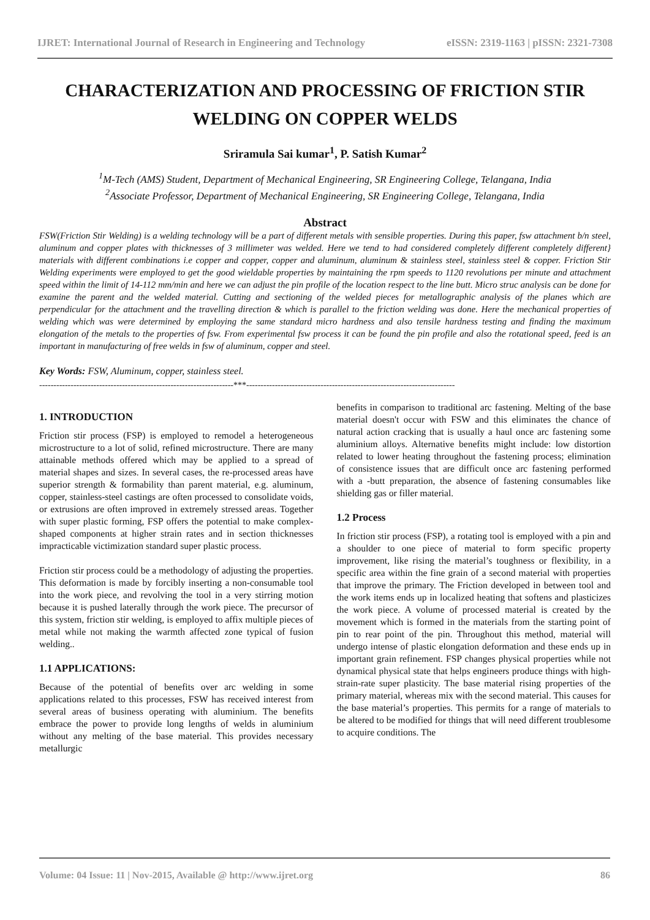IJRET: International Journal of Research in Engineering and Technology eISSN: 2319-1163 | pISSN: 2321-7308
CHARACTERIZATION AND PROCESSING OF FRICTION STIR WELDING ON COPPER WELDS
Sriramula Sai kumar<sup>1</sup>, P. Satish Kumar<sup>2</sup>
<sup>1</sup> M-Tech (AMS) Student, Department of Mechanical Engineering, SR Engineering College, Telangana, India
<sup>2</sup> Associate Professor, Department of Mechanical Engineering, SR Engineering College, Telangana, India
Abstract
FSW(Friction Stir Welding) is a welding technology will be a part of different metals with sensible properties. During this paper, fsw attachment b/n steel, aluminum and copper plates with thicknesses of 3 millimeter was welded. Here we tend to had considered completely different completely different} materials with different combinations i.e copper and copper, copper and aluminum, aluminum & stainless steel, stainless steel & copper. Friction Stir Welding experiments were employed to get the good wieldable properties by maintaining the rpm speeds to 1120 revolutions per minute and attachment speed within the limit of 14-112 mm/min and here we can adjust the pin profile of the location respect to the line butt. Micro struc analysis can be done for examine the parent and the welded material. Cutting and sectioning of the welded pieces for metallographic analysis of the planes which are perpendicular for the attachment and the travelling direction & which is parallel to the friction welding was done. Here the mechanical properties of welding which was were determined by employing the same standard micro hardness and also tensile hardness testing and finding the maximum elongation of the metals to the properties of fsw. From experimental fsw process it can be found the pin profile and also the rotational speed, feed is an important in manufacturing of free welds in fsw of aluminum, copper and steel.
Key Words: FSW, Aluminum, copper, stainless steel.
--------------------------------------------------------------------***-------------------------------------------------------------------------
1. INTRODUCTION
Friction stir process (FSP) is employed to remodel a heterogeneous microstructure to a lot of solid, refined microstructure. There are many attainable methods offered which may be applied to a spread of material shapes and sizes. In several cases, the re-processed areas have superior strength & formability than parent material, e.g. aluminum, copper, stainless-steel castings are often processed to consolidate voids, or extrusions are often improved in extremely stressed areas. Together with super plastic forming, FSP offers the potential to make complex-shaped components at higher strain rates and in section thicknesses impracticable victimization standard super plastic process.
Friction stir process could be a methodology of adjusting the properties. This deformation is made by forcibly inserting a non-consumable tool into the work piece, and revolving the tool in a very stirring motion because it is pushed laterally through the work piece. The precursor of this system, friction stir welding, is employed to affix multiple pieces of metal while not making the warmth affected zone typical of fusion welding..
1.1 APPLICATIONS:
Because of the potential of benefits over arc welding in some applications related to this processes, FSW has received interest from several areas of business operating with aluminium. The benefits embrace the power to provide long lengths of welds in aluminium without any melting of the base material. This provides necessary metallurgic
benefits in comparison to traditional arc fastening. Melting of the base material doesn't occur with FSW and this eliminates the chance of natural action cracking that is usually a haul once arc fastening some aluminium alloys. Alternative benefits might include: low distortion related to lower heating throughout the fastening process; elimination of consistence issues that are difficult once arc fastening performed with a -butt preparation, the absence of fastening consumables like shielding gas or filler material.
1.2 Process
In friction stir process (FSP), a rotating tool is employed with a pin and a shoulder to one piece of material to form specific property improvement, like rising the material’s toughness or flexibility, in a specific area within the fine grain of a second material with properties that improve the primary. The Friction developed in between tool and the work items ends up in localized heating that softens and plasticizes the work piece. A volume of processed material is created by the movement which is formed in the materials from the starting point of pin to rear point of the pin. Throughout this method, material will undergo intense of plastic elongation deformation and these ends up in important grain refinement. FSP changes physical properties while not dynamical physical state that helps engineers produce things with high-strain-rate super plasticity. The base material rising properties of the primary material, whereas mix with the second material. This causes for the base material’s properties. This permits for a range of materials to be altered to be modified for things that will need different troublesome to acquire conditions. The
Volume: 04 Issue: 11 | Nov-2015, Available @ http://www.ijret.org 86